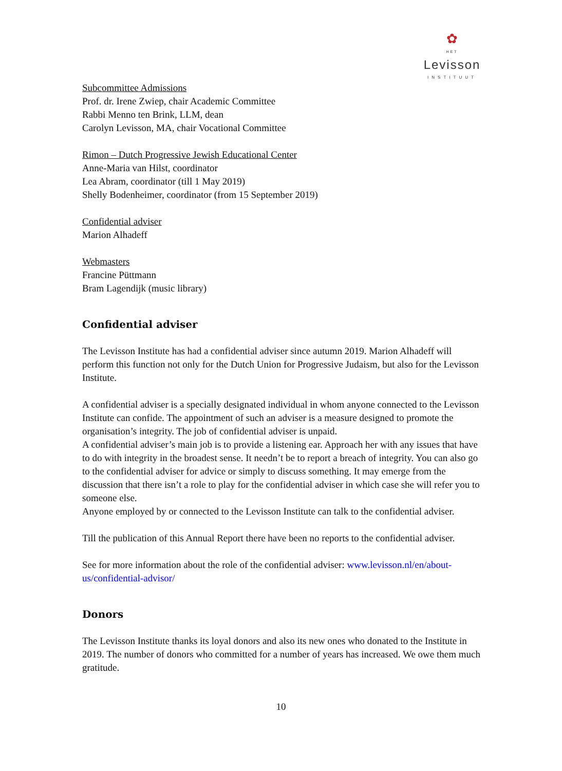✿
HET
Levisson
INSTITUUT
Subcommittee Admissions
Prof. dr. Irene Zwiep, chair Academic Committee
Rabbi Menno ten Brink, LLM, dean
Carolyn Levisson, MA, chair Vocational Committee
Rimon – Dutch Progressive Jewish Educational Center
Anne-Maria van Hilst, coordinator
Lea Abram, coordinator (till 1 May 2019)
Shelly Bodenheimer, coordinator (from 15 September 2019)
Confidential adviser
Marion Alhadeff
Webmasters
Francine Püttmann
Bram Lagendijk (music library)
Confidential adviser
The Levisson Institute has had a confidential adviser since autumn 2019. Marion Alhadeff will perform this function not only for the Dutch Union for Progressive Judaism, but also for the Levisson Institute.
A confidential adviser is a specially designated individual in whom anyone connected to the Levisson Institute can confide. The appointment of such an adviser is a measure designed to promote the organisation’s integrity. The job of confidential adviser is unpaid.
A confidential adviser’s main job is to provide a listening ear. Approach her with any issues that have to do with integrity in the broadest sense. It needn’t be to report a breach of integrity. You can also go to the confidential adviser for advice or simply to discuss something. It may emerge from the discussion that there isn’t a role to play for the confidential adviser in which case she will refer you to someone else.
Anyone employed by or connected to the Levisson Institute can talk to the confidential adviser.
Till the publication of this Annual Report there have been no reports to the confidential adviser.
See for more information about the role of the confidential adviser: www.levisson.nl/en/about-us/confidential-advisor/
Donors
The Levisson Institute thanks its loyal donors and also its new ones who donated to the Institute in 2019. The number of donors who committed for a number of years has increased. We owe them much gratitude.
10